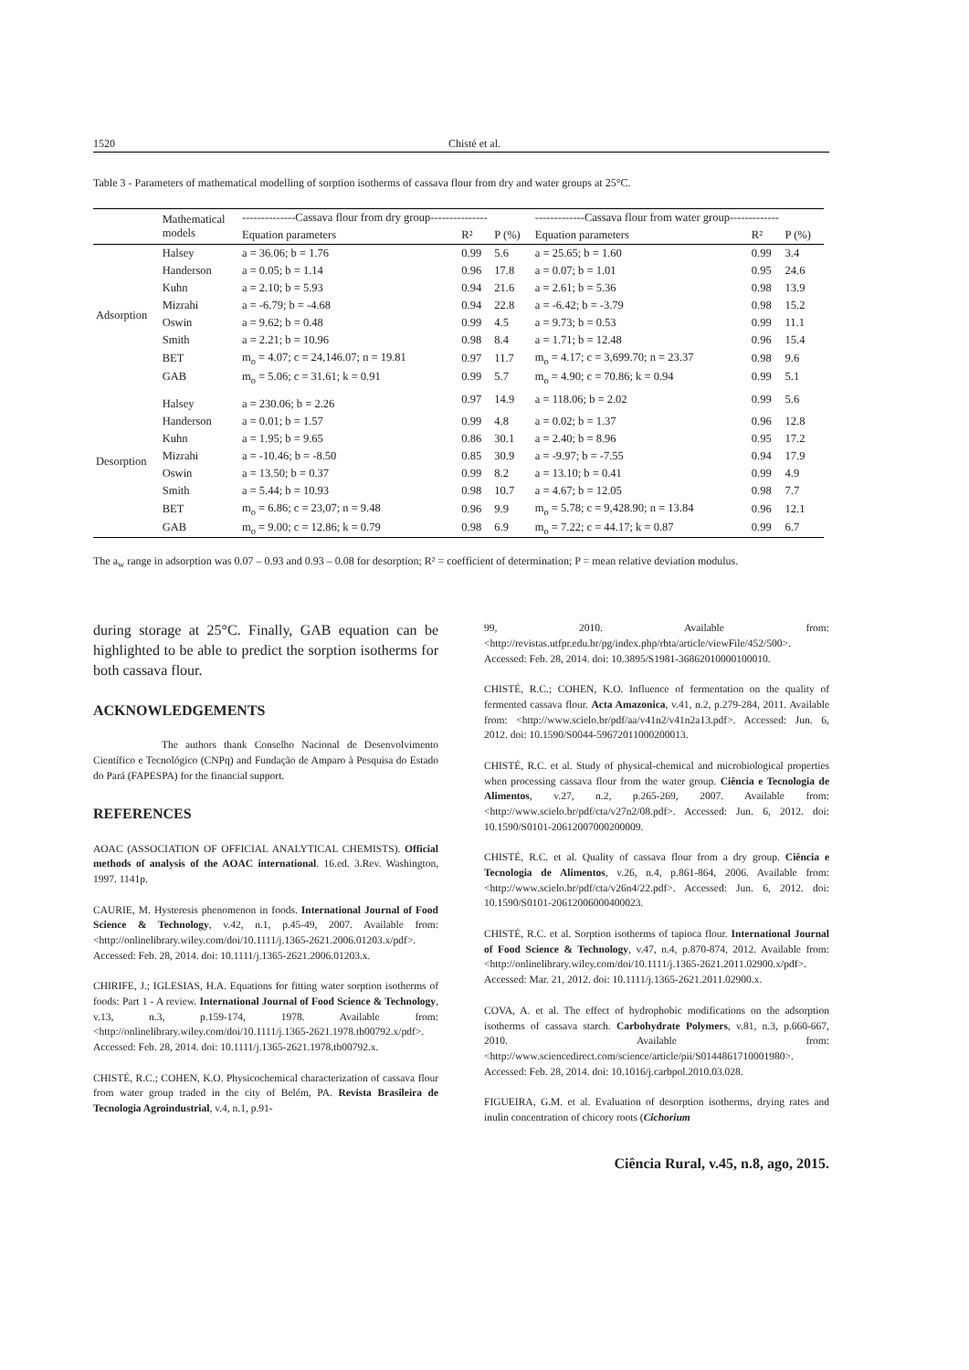1520 Chisté et al.
Table 3 - Parameters of mathematical modelling of sorption isotherms of cassava flour from dry and water groups at 25°C.
| | Mathematical models | --------------Cassava flour from dry group--------------- | | | -------------Cassava flour from water group------------- | | |
| --- | --- | --- | --- | --- | --- | --- | --- |
| | | Equation parameters | R² | P (%) | Equation parameters | R² | P (%) |
| Adsorption | Halsey | a = 36.06; b = 1.76 | 0.99 | 5.6 | a = 25.65; b = 1.60 | 0.99 | 3.4 |
| | Handerson | a = 0.05; b = 1.14 | 0.96 | 17.8 | a = 0.07; b = 1.01 | 0.95 | 24.6 |
| | Kuhn | a = 2.10; b = 5.93 | 0.94 | 21.6 | a = 2.61; b = 5.36 | 0.98 | 13.9 |
| | Mizrahi | a = -6.79; b = -4.68 | 0.94 | 22.8 | a = -6.42; b = -3.79 | 0.98 | 15.2 |
| | Oswin | a = 9.62; b = 0.48 | 0.99 | 4.5 | a = 9.73; b = 0.53 | 0.99 | 11.1 |
| | Smith | a = 2.21; b = 10.96 | 0.98 | 8.4 | a = 1.71; b = 12.48 | 0.96 | 15.4 |
| | BET | m<sub>o</sub> = 4.07; c = 24,146.07; n = 19.81 | 0.97 | 11.7 | m<sub>o</sub> = 4.17; c = 3,699.70; n = 23.37 | 0.98 | 9.6 |
| | GAB | m<sub>o</sub> = 5.06; c = 31.61; k = 0.91 | 0.99 | 5.7 | m<sub>o</sub> = 4.90; c = 70.86; k = 0.94 | 0.99 | 5.1 |
| Desorption | Halsey | a = 230.06; b = 2.26 | 0.97 | 14.9 | a = 118.06; b = 2.02 | 0.99 | 5.6 |
| | Handerson | a = 0.01; b = 1.57 | 0.99 | 4.8 | a = 0.02; b = 1.37 | 0.96 | 12.8 |
| | Kuhn | a = 1.95; b = 9.65 | 0.86 | 30.1 | a = 2.40; b = 8.96 | 0.95 | 17.2 |
| | Mizrahi | a = -10.46; b = -8.50 | 0.85 | 30.9 | a = -9.97; b = -7.55 | 0.94 | 17.9 |
| | Oswin | a = 13.50; b = 0.37 | 0.99 | 8.2 | a = 13.10; b = 0.41 | 0.99 | 4.9 |
| | Smith | a = 5.44; b = 10.93 | 0.98 | 10.7 | a = 4.67; b = 12.05 | 0.98 | 7.7 |
| | BET | m<sub>o</sub> = 6.86; c = 23,07; n = 9.48 | 0.96 | 9.9 | m<sub>o</sub> = 5.78; c = 9,428.90; n = 13.84 | 0.96 | 12.1 |
| | GAB | m<sub>o</sub> = 9.00; c = 12.86; k = 0.79 | 0.98 | 6.9 | m<sub>o</sub> = 7.22; c = 44.17; k = 0.87 | 0.99 | 6.7 |
The a<sub>w</sub> range in adsorption was 0.07 – 0.93 and 0.93 – 0.08 for desorption; R² = coefficient of determination; P = mean relative deviation modulus.
during storage at 25°C. Finally, GAB equation can be highlighted to be able to predict the sorption isotherms for both cassava flour.
ACKNOWLEDGEMENTS
The authors thank Conselho Nacional de Desenvolvimento Científico e Tecnológico (CNPq) and Fundação de Amparo à Pesquisa do Estado do Pará (FAPESPA) for the financial support.
REFERENCES
AOAC (ASSOCIATION OF OFFICIAL ANALYTICAL CHEMISTS). Official methods of analysis of the AOAC international. 16.ed. 3.Rev. Washington, 1997. 1141p.
CAURIE, M. Hysteresis phenomenon in foods. International Journal of Food Science & Technology, v.42, n.1, p.45-49, 2007. Available from: <http://onlinelibrary.wiley.com/doi/10.1111/j.1365-2621.2006.01203.x/pdf>. Accessed: Feb. 28, 2014. doi: 10.1111/j.1365-2621.2006.01203.x.
CHIRIFE, J.; IGLESIAS, H.A. Equations for fitting water sorption isotherms of foods: Part 1 - A review. International Journal of Food Science & Technology, v.13, n.3, p.159-174, 1978. Available from: <http://onlinelibrary.wiley.com/doi/10.1111/j.1365-2621.1978.tb00792.x/pdf>. Accessed: Feb. 28, 2014. doi: 10.1111/j.1365-2621.1978.tb00792.x.
CHISTÉ, R.C.; COHEN, K.O. Physicochemical characterization of cassava flour from water group traded in the city of Belém, PA. Revista Brasileira de Tecnologia Agroindustrial, v.4, n.1, p.91-
99, 2010. Available from: <http://revistas.utfpr.edu.br/pg/index.php/rbta/article/viewFile/452/500>. Accessed: Feb. 28, 2014. doi: 10.3895/S1981-36862010000100010.
CHISTÉ, R.C.; COHEN, K.O. Influence of fermentation on the quality of fermented cassava flour. Acta Amazonica, v.41, n.2, p.279-284, 2011. Available from: <http://www.scielo.br/pdf/aa/v41n2/v41n2a13.pdf>. Accessed: Jun. 6, 2012. doi: 10.1590/S0044-59672011000200013.
CHISTÉ, R.C. et al. Study of physical-chemical and microbiological properties when processing cassava flour from the water group. Ciência e Tecnologia de Alimentos, v.27, n.2, p.265-269, 2007. Available from: <http://www.scielo.br/pdf/cta/v27n2/08.pdf>. Accessed: Jun. 6, 2012. doi: 10.1590/S0101-20612007000200009.
CHISTÉ, R.C. et al. Quality of cassava flour from a dry group. Ciência e Tecnologia de Alimentos, v.26, n.4, p.861-864, 2006. Available from: <http://www.scielo.br/pdf/cta/v26n4/22.pdf>. Accessed: Jun. 6, 2012. doi: 10.1590/S0101-20612006000400023.
CHISTÉ, R.C. et al. Sorption isotherms of tapioca flour. International Journal of Food Science & Technology, v.47, n.4, p.870-874, 2012. Available from: <http://onlinelibrary.wiley.com/doi/10.1111/j.1365-2621.2011.02900.x/pdf>. Accessed: Mar. 21, 2012. doi: 10.1111/j.1365-2621.2011.02900.x.
COVA, A. et al. The effect of hydrophobic modifications on the adsorption isotherms of cassava starch. Carbohydrate Polymers, v.81, n.3, p.660-667, 2010. Available from: <http://www.sciencedirect.com/science/article/pii/S0144861710001980>. Accessed: Feb. 28, 2014. doi: 10.1016/j.carbpol.2010.03.028.
FIGUEIRA, G.M. et al. Evaluation of desorption isotherms, drying rates and inulin concentration of chicory roots (Cichorium
Ciência Rural, v.45, n.8, ago, 2015.